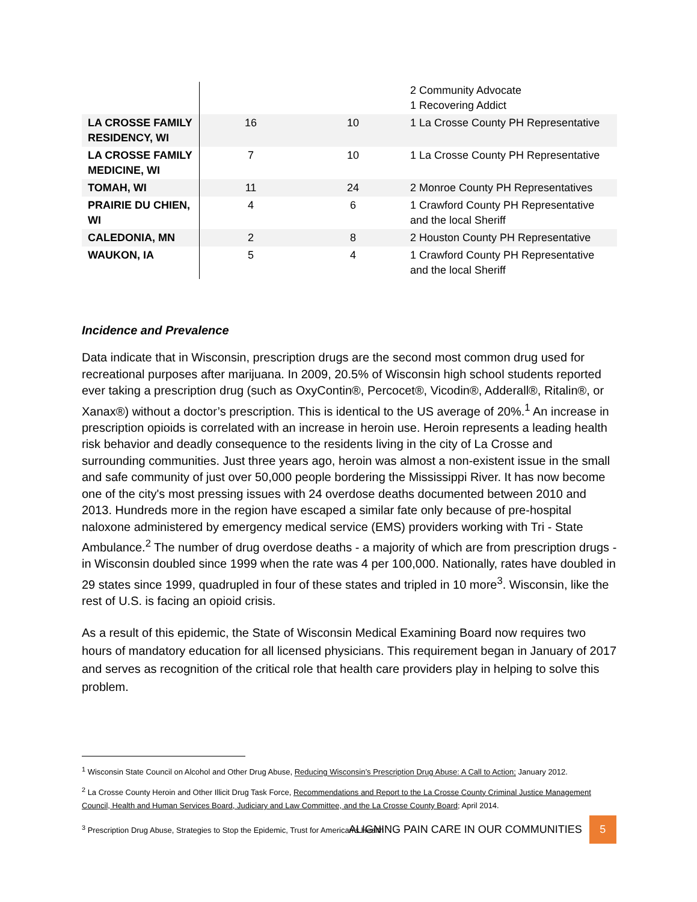| | | | 2 Community Advocate 1 Recovering Addict |
| LA CROSSE FAMILY RESIDENCY, WI | 16 | 10 | 1 La Crosse County PH Representative |
| LA CROSSE FAMILY MEDICINE, WI | 7 | 10 | 1 La Crosse County PH Representative |
| TOMAH, WI | 11 | 24 | 2 Monroe County PH Representatives |
| PRAIRIE DU CHIEN, WI | 4 | 6 | 1 Crawford County PH Representative and the local Sheriff |
| CALEDONIA, MN | 2 | 8 | 2 Houston County PH Representative |
| WAUKON, IA | 5 | 4 | 1 Crawford County PH Representative and the local Sheriff |
Incidence and Prevalence
Data indicate that in Wisconsin, prescription drugs are the second most common drug used for recreational purposes after marijuana. In 2009, 20.5% of Wisconsin high school students reported ever taking a prescription drug (such as OxyContin®, Percocet®, Vicodin®, Adderall®, Ritalin®, or Xanax®) without a doctor’s prescription. This is identical to the US average of 20%.<sup>1</sup> An increase in prescription opioids is correlated with an increase in heroin use. Heroin represents a leading health risk behavior and deadly consequence to the residents living in the city of La Crosse and surrounding communities. Just three years ago, heroin was almost a non-existent issue in the small and safe community of just over 50,000 people bordering the Mississippi River. It has now become one of the city's most pressing issues with 24 overdose deaths documented between 2010 and 2013. Hundreds more in the region have escaped a similar fate only because of pre-hospital naloxone administered by emergency medical service (EMS) providers working with Tri - State Ambulance.<sup>2</sup> The number of drug overdose deaths - a majority of which are from prescription drugs - in Wisconsin doubled since 1999 when the rate was 4 per 100,000. Nationally, rates have doubled in 29 states since 1999, quadrupled in four of these states and tripled in 10 more<sup>3</sup>. Wisconsin, like the rest of U.S. is facing an opioid crisis.
As a result of this epidemic, the State of Wisconsin Medical Examining Board now requires two hours of mandatory education for all licensed physicians. This requirement began in January of 2017 and serves as recognition of the critical role that health care providers play in helping to solve this problem.
<sup>1</sup> Wisconsin State Council on Alcohol and Other Drug Abuse, Reducing Wisconsin’s Prescription Drug Abuse: A Call to Action; January 2012.
<sup>2</sup> La Crosse County Heroin and Other Illicit Drug Task Force, Recommendations and Report to the La Crosse County Criminal Justice Management Council, Health and Human Services Board, Judiciary and Law Committee, and the La Crosse County Board; April 2014.
<sup>3</sup> Prescription Drug Abuse, Strategies to Stop the Epidemic, Trust for American’s Health
ALIGNING PAIN CARE IN OUR COMMUNITIES
5